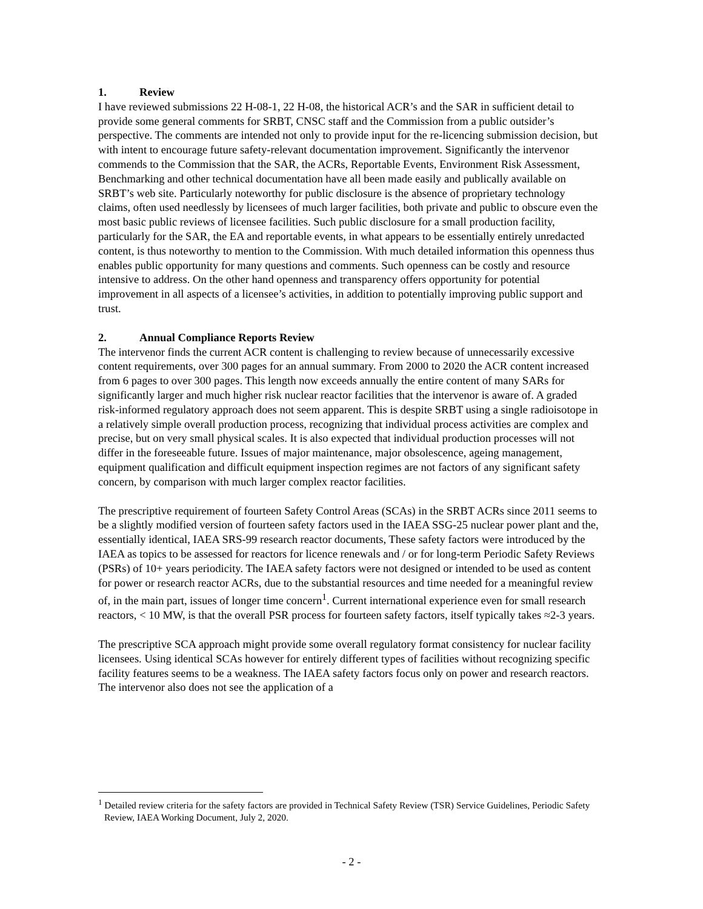1. Review
I have reviewed submissions 22 H-08-1, 22 H-08, the historical ACR’s and the SAR in sufficient detail to provide some general comments for SRBT, CNSC staff and the Commission from a public outsider’s perspective. The comments are intended not only to provide input for the re-licencing submission decision, but with intent to encourage future safety-relevant documentation improvement. Significantly the intervenor commends to the Commission that the SAR, the ACRs, Reportable Events, Environment Risk Assessment, Benchmarking and other technical documentation have all been made easily and publically available on SRBT’s web site. Particularly noteworthy for public disclosure is the absence of proprietary technology claims, often used needlessly by licensees of much larger facilities, both private and public to obscure even the most basic public reviews of licensee facilities. Such public disclosure for a small production facility, particularly for the SAR, the EA and reportable events, in what appears to be essentially entirely unredacted content, is thus noteworthy to mention to the Commission. With much detailed information this openness thus enables public opportunity for many questions and comments. Such openness can be costly and resource intensive to address. On the other hand openness and transparency offers opportunity for potential improvement in all aspects of a licensee’s activities, in addition to potentially improving public support and trust.
2. Annual Compliance Reports Review
The intervenor finds the current ACR content is challenging to review because of unnecessarily excessive content requirements, over 300 pages for an annual summary. From 2000 to 2020 the ACR content increased from 6 pages to over 300 pages. This length now exceeds annually the entire content of many SARs for significantly larger and much higher risk nuclear reactor facilities that the intervenor is aware of. A graded risk-informed regulatory approach does not seem apparent. This is despite SRBT using a single radioisotope in a relatively simple overall production process, recognizing that individual process activities are complex and precise, but on very small physical scales. It is also expected that individual production processes will not differ in the foreseeable future. Issues of major maintenance, major obsolescence, ageing management, equipment qualification and difficult equipment inspection regimes are not factors of any significant safety concern, by comparison with much larger complex reactor facilities.
The prescriptive requirement of fourteen Safety Control Areas (SCAs) in the SRBT ACRs since 2011 seems to be a slightly modified version of fourteen safety factors used in the IAEA SSG-25 nuclear power plant and the, essentially identical, IAEA SRS-99 research reactor documents, These safety factors were introduced by the IAEA as topics to be assessed for reactors for licence renewals and / or for long-term Periodic Safety Reviews (PSRs) of 10+ years periodicity. The IAEA safety factors were not designed or intended to be used as content for power or research reactor ACRs, due to the substantial resources and time needed for a meaningful review of, in the main part, issues of longer time concern<sup>1</sup>. Current international experience even for small research reactors, < 10 MW, is that the overall PSR process for fourteen safety factors, itself typically takes ≈2-3 years.
The prescriptive SCA approach might provide some overall regulatory format consistency for nuclear facility licensees. Using identical SCAs however for entirely different types of facilities without recognizing specific facility features seems to be a weakness. The IAEA safety factors focus only on power and research reactors. The intervenor also does not see the application of a
<sup>1</sup> Detailed review criteria for the safety factors are provided in Technical Safety Review (TSR) Service Guidelines, Periodic Safety Review, IAEA Working Document, July 2, 2020.
- 2 -